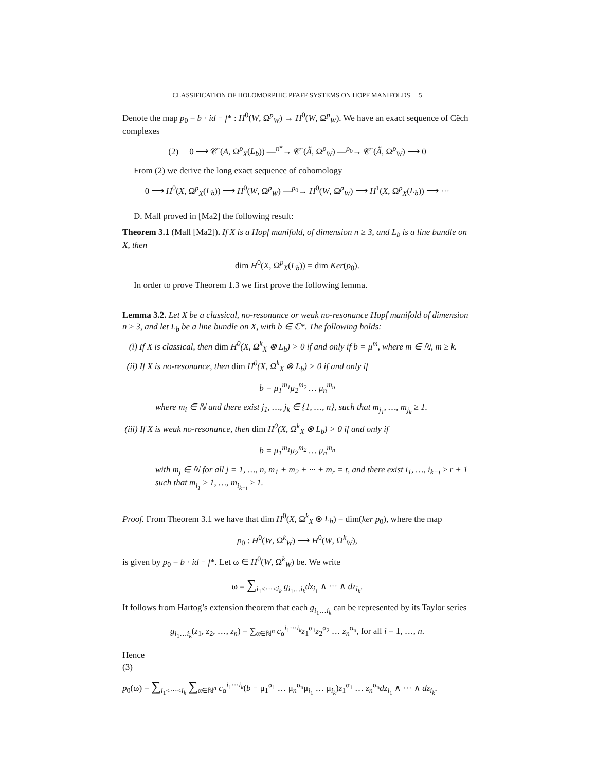CLASSIFICATION OF HOLOMORPHIC PFAFF SYSTEMS ON HOPF MANIFOLDS 5
Denote the map p<sub>0</sub> = b · id − f* : H<sup>0</sup>(W, Ω<sup>p</sup><sub>W</sub>) → H<sup>0</sup>(W, Ω<sup>p</sup><sub>W</sub>). We have an exact sequence of Cěch complexes
(2) 0 ⟶ 𝒞<sup>·</sup>(A, Ω<sup>p</sup><sub>X</sub>(L<sub>b</sub>)) —<sup>π*</sup>→ 𝒞<sup>·</sup>(Ã, Ω<sup>p</sup><sub>W</sub>) —<sup>p<sub>0</sub></sup>→ 𝒞<sup>·</sup>(Ã, Ω<sup>p</sup><sub>W</sub>) ⟶ 0
From (2) we derive the long exact sequence of cohomology
0 ⟶ H<sup>0</sup>(X, Ω<sup>p</sup><sub>X</sub>(L<sub>b</sub>)) ⟶ H<sup>0</sup>(W, Ω<sup>p</sup><sub>W</sub>) —<sup>p<sub>0</sub></sup>→ H<sup>0</sup>(W, Ω<sup>p</sup><sub>W</sub>) ⟶ H<sup>1</sup>(X, Ω<sup>p</sup><sub>X</sub>(L<sub>b</sub>)) ⟶ ···
D. Mall proved in [Ma2] the following result:
Theorem 3.1 (Mall [Ma2]). If X is a Hopf manifold, of dimension n ≥ 3, and L<sub>b</sub> is a line bundle on X, then
dim H<sup>0</sup>(X, Ω<sup>p</sup><sub>X</sub>(L<sub>b</sub>)) = dim Ker(p<sub>0</sub>).
In order to prove Theorem 1.3 we first prove the following lemma.
Lemma 3.2. Let X be a classical, no-resonance or weak no-resonance Hopf manifold of dimension n ≥ 3, and let L<sub>b</sub> be a line bundle on X, with b ∈ ℂ*. The following holds:
(i) If X is classical, then dim H<sup>0</sup>(X, Ω<sup>k</sup><sub>X</sub> ⊗ L<sub>b</sub>) > 0 if and only if b = μ<sup>m</sup>, where m ∈ ℕ, m ≥ k.
(ii) If X is no-resonance, then dim H<sup>0</sup>(X, Ω<sup>k</sup><sub>X</sub> ⊗ L<sub>b</sub>) > 0 if and only if
b = μ<sub>1</sub><sup>m<sub>1</sub></sup>μ<sub>2</sub><sup>m<sub>2</sub></sup> … μ<sub>n</sub><sup>m<sub>n</sub></sup>
where m<sub>i</sub> ∈ ℕ and there exist j<sub>1</sub>, …, j<sub>k</sub> ∈ {1, …, n}, such that m<sub>j<sub>1</sub></sub>, …, m<sub>j<sub>k</sub></sub> ≥ 1.
(iii) If X is weak no-resonance, then dim H<sup>0</sup>(X, Ω<sup>k</sup><sub>X</sub> ⊗ L<sub>b</sub>) > 0 if and only if
b = μ<sub>1</sub><sup>m<sub>1</sub></sup>μ<sub>2</sub><sup>m<sub>2</sub></sup> … μ<sub>n</sub><sup>m<sub>n</sub></sup>
with m<sub>j</sub> ∈ ℕ for all j = 1, …, n, m<sub>1</sub> + m<sub>2</sub> + ··· + m<sub>r</sub> = t, and there exist i<sub>1</sub>, …, i<sub>k−t</sub> ≥ r + 1 such that m<sub>i<sub>1</sub></sub> ≥ 1, …, m<sub>i<sub>k−t</sub></sub> ≥ 1.
Proof. From Theorem 3.1 we have that dim H<sup>0</sup>(X, Ω<sup>k</sup><sub>X</sub> ⊗ L<sub>b</sub>) = dim(ker p<sub>0</sub>), where the map
p<sub>0</sub> : H<sup>0</sup>(W, Ω<sup>k</sup><sub>W</sub>) ⟶ H<sup>0</sup>(W, Ω<sup>k</sup><sub>W</sub>),
is given by p<sub>0</sub> = b · id − f*. Let ω ∈ H<sup>0</sup>(W, Ω<sup>k</sup><sub>W</sub>) be. We write
ω = ∑<sub>i<sub>1</sub><···<i<sub>k</sub></sub> g<sub>i<sub>1</sub>…i<sub>k</sub></sub>dz<sub>i<sub>1</sub></sub> ∧ ··· ∧ dz<sub>i<sub>k</sub></sub>.
It follows from Hartog’s extension theorem that each g<sub>i<sub>1</sub>…i<sub>k</sub></sub> can be represented by its Taylor series
g<sub>i<sub>1</sub>…i<sub>k</sub></sub>(z<sub>1</sub>, z<sub>2</sub>, …, z<sub>n</sub>) = ∑<sub>α∈ℕ<sup>n</sup></sub> c<sub>α</sub><sup>i<sub>1</sub>···i<sub>k</sub></sup>z<sub>1</sub><sup>α<sub>1</sub></sup>z<sub>2</sub><sup>α<sub>2</sub></sup> … z<sub>n</sub><sup>α<sub>n</sub></sup>, for all i = 1, …, n.
Hence
(3)
p<sub>0</sub>(ω) = ∑<sub>i<sub>1</sub><···<i<sub>k</sub></sub> ∑<sub>α∈ℕ<sup>n</sup></sub> c<sub>α</sub><sup>i<sub>1</sub>···i<sub>k</sub></sup>(b − μ<sub>1</sub><sup>α<sub>1</sub></sup> … μ<sub>n</sub><sup>α<sub>n</sub></sup>μ<sub>i<sub>1</sub></sub> … μ<sub>i<sub>k</sub></sub>)z<sub>1</sub><sup>α<sub>1</sub></sup> … z<sub>n</sub><sup>α<sub>n</sub></sup>dz<sub>i<sub>1</sub></sub> ∧ ··· ∧ dz<sub>i<sub>k</sub></sub>.